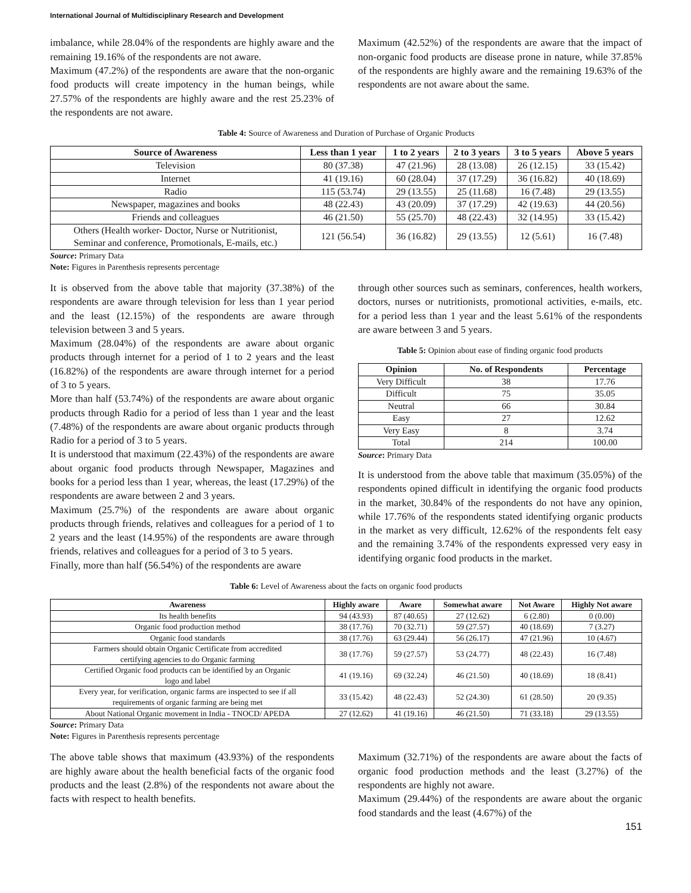International Journal of Multidisciplinary Research and Development
imbalance, while 28.04% of the respondents are highly aware and the remaining 19.16% of the respondents are not aware.
Maximum (47.2%) of the respondents are aware that the non-organic food products will create impotency in the human beings, while 27.57% of the respondents are highly aware and the rest 25.23% of the respondents are not aware.
Maximum (42.52%) of the respondents are aware that the impact of non-organic food products are disease prone in nature, while 37.85% of the respondents are highly aware and the remaining 19.63% of the respondents are not aware about the same.
Table 4: Source of Awareness and Duration of Purchase of Organic Products
| Source of Awareness | Less than 1 year | 1 to 2 years | 2 to 3 years | 3 to 5 years | Above 5 years |
| --- | --- | --- | --- | --- | --- |
| Television | 80 (37.38) | 47 (21.96) | 28 (13.08) | 26 (12.15) | 33 (15.42) |
| Internet | 41 (19.16) | 60 (28.04) | 37 (17.29) | 36 (16.82) | 40 (18.69) |
| Radio | 115 (53.74) | 29 (13.55) | 25 (11.68) | 16 (7.48) | 29 (13.55) |
| Newspaper, magazines and books | 48 (22.43) | 43 (20.09) | 37 (17.29) | 42 (19.63) | 44 (20.56) |
| Friends and colleagues | 46 (21.50) | 55 (25.70) | 48 (22.43) | 32 (14.95) | 33 (15.42) |
| Others (Health worker- Doctor, Nurse or Nutritionist, Seminar and conference, Promotionals, E-mails, etc.) | 121 (56.54) | 36 (16.82) | 29 (13.55) | 12 (5.61) | 16 (7.48) |
Source: Primary Data
Note: Figures in Parenthesis represents percentage
It is observed from the above table that majority (37.38%) of the respondents are aware through television for less than 1 year period and the least (12.15%) of the respondents are aware through television between 3 and 5 years.
Maximum (28.04%) of the respondents are aware about organic products through internet for a period of 1 to 2 years and the least (16.82%) of the respondents are aware through internet for a period of 3 to 5 years.
More than half (53.74%) of the respondents are aware about organic products through Radio for a period of less than 1 year and the least (7.48%) of the respondents are aware about organic products through Radio for a period of 3 to 5 years.
It is understood that maximum (22.43%) of the respondents are aware about organic food products through Newspaper, Magazines and books for a period less than 1 year, whereas, the least (17.29%) of the respondents are aware between 2 and 3 years.
Maximum (25.7%) of the respondents are aware about organic products through friends, relatives and colleagues for a period of 1 to 2 years and the least (14.95%) of the respondents are aware through friends, relatives and colleagues for a period of 3 to 5 years.
Finally, more than half (56.54%) of the respondents are aware
through other sources such as seminars, conferences, health workers, doctors, nurses or nutritionists, promotional activities, e-mails, etc. for a period less than 1 year and the least 5.61% of the respondents are aware between 3 and 5 years.
Table 5: Opinion about ease of finding organic food products
| Opinion | No. of Respondents | Percentage |
| --- | --- | --- |
| Very Difficult | 38 | 17.76 |
| Difficult | 75 | 35.05 |
| Neutral | 66 | 30.84 |
| Easy | 27 | 12.62 |
| Very Easy | 8 | 3.74 |
| Total | 214 | 100.00 |
Source: Primary Data
It is understood from the above table that maximum (35.05%) of the respondents opined difficult in identifying the organic food products in the market, 30.84% of the respondents do not have any opinion, while 17.76% of the respondents stated identifying organic products in the market as very difficult, 12.62% of the respondents felt easy and the remaining 3.74% of the respondents expressed very easy in identifying organic food products in the market.
Table 6: Level of Awareness about the facts on organic food products
| Awareness | Highly aware | Aware | Somewhat aware | Not Aware | Highly Not aware |
| --- | --- | --- | --- | --- | --- |
| Its health benefits | 94 (43.93) | 87 (40.65) | 27 (12.62) | 6 (2.80) | 0 (0.00) |
| Organic food production method | 38 (17.76) | 70 (32.71) | 59 (27.57) | 40 (18.69) | 7 (3.27) |
| Organic food standards | 38 (17.76) | 63 (29.44) | 56 (26.17) | 47 (21.96) | 10 (4.67) |
| Farmers should obtain Organic Certificate from accredited certifying agencies to do Organic farming | 38 (17.76) | 59 (27.57) | 53 (24.77) | 48 (22.43) | 16 (7.48) |
| Certified Organic food products can be identified by an Organic logo and label | 41 (19.16) | 69 (32.24) | 46 (21.50) | 40 (18.69) | 18 (8.41) |
| Every year, for verification, organic farms are inspected to see if all requirements of organic farming are being met | 33 (15.42) | 48 (22.43) | 52 (24.30) | 61 (28.50) | 20 (9.35) |
| About National Organic movement in India - TNOCD/ APEDA | 27 (12.62) | 41 (19.16) | 46 (21.50) | 71 (33.18) | 29 (13.55) |
Source: Primary Data
Note: Figures in Parenthesis represents percentage
The above table shows that maximum (43.93%) of the respondents are highly aware about the health beneficial facts of the organic food products and the least (2.8%) of the respondents not aware about the facts with respect to health benefits.
Maximum (32.71%) of the respondents are aware about the facts of organic food production methods and the least (3.27%) of the respondents are highly not aware.
Maximum (29.44%) of the respondents are aware about the organic food standards and the least (4.67%) of the
151